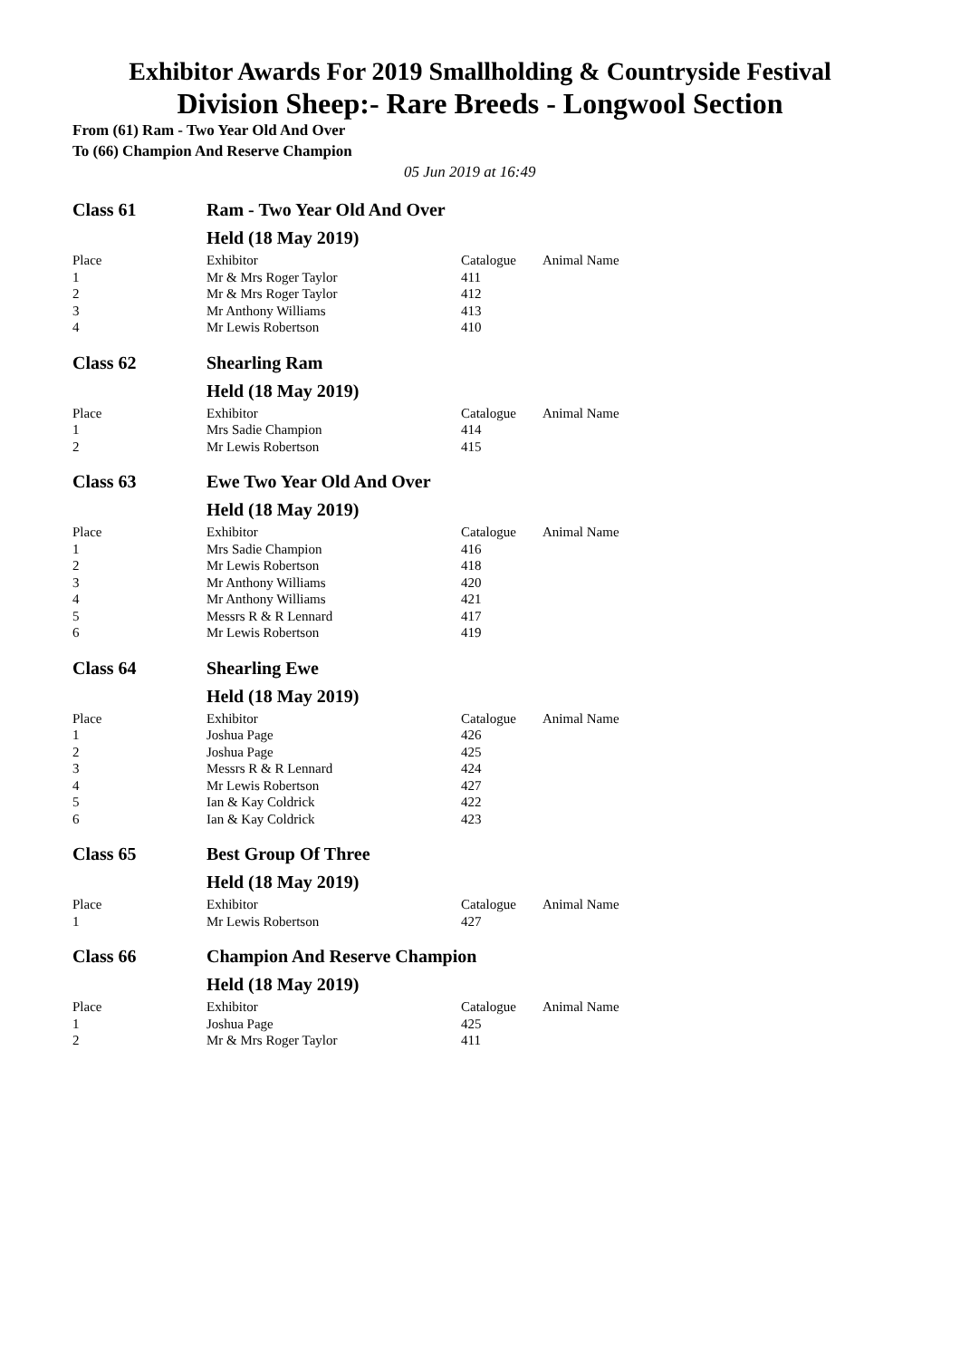Exhibitor Awards For 2019 Smallholding & Countryside Festival
Division Sheep:- Rare Breeds - Longwool Section
From (61) Ram - Two Year Old And Over
To (66) Champion And Reserve Champion
05 Jun 2019 at 16:49
| Class 61 | Ram - Two Year Old And Over Held (18 May 2019) | | |
| Place | Exhibitor | Catalogue | Animal Name |
| 1 | Mr & Mrs Roger Taylor | 411 | |
| 2 | Mr & Mrs Roger Taylor | 412 | |
| 3 | Mr Anthony Williams | 413 | |
| 4 | Mr Lewis Robertson | 410 | |
| Class 62 | Shearling Ram Held (18 May 2019) | | |
| Place | Exhibitor | Catalogue | Animal Name |
| 1 | Mrs Sadie Champion | 414 | |
| 2 | Mr Lewis Robertson | 415 | |
| Class 63 | Ewe Two Year Old And Over Held (18 May 2019) | | |
| Place | Exhibitor | Catalogue | Animal Name |
| 1 | Mrs Sadie Champion | 416 | |
| 2 | Mr Lewis Robertson | 418 | |
| 3 | Mr Anthony Williams | 420 | |
| 4 | Mr Anthony Williams | 421 | |
| 5 | Messrs R & R Lennard | 417 | |
| 6 | Mr Lewis Robertson | 419 | |
| Class 64 | Shearling Ewe Held (18 May 2019) | | |
| Place | Exhibitor | Catalogue | Animal Name |
| 1 | Joshua Page | 426 | |
| 2 | Joshua Page | 425 | |
| 3 | Messrs R & R Lennard | 424 | |
| 4 | Mr Lewis Robertson | 427 | |
| 5 | Ian & Kay Coldrick | 422 | |
| 6 | Ian & Kay Coldrick | 423 | |
| Class 65 | Best Group Of Three Held (18 May 2019) | | |
| Place | Exhibitor | Catalogue | Animal Name |
| 1 | Mr Lewis Robertson | 427 | |
| Class 66 | Champion And Reserve Champion Held (18 May 2019) | | |
| Place | Exhibitor | Catalogue | Animal Name |
| 1 | Joshua Page | 425 | |
| 2 | Mr & Mrs Roger Taylor | 411 | |